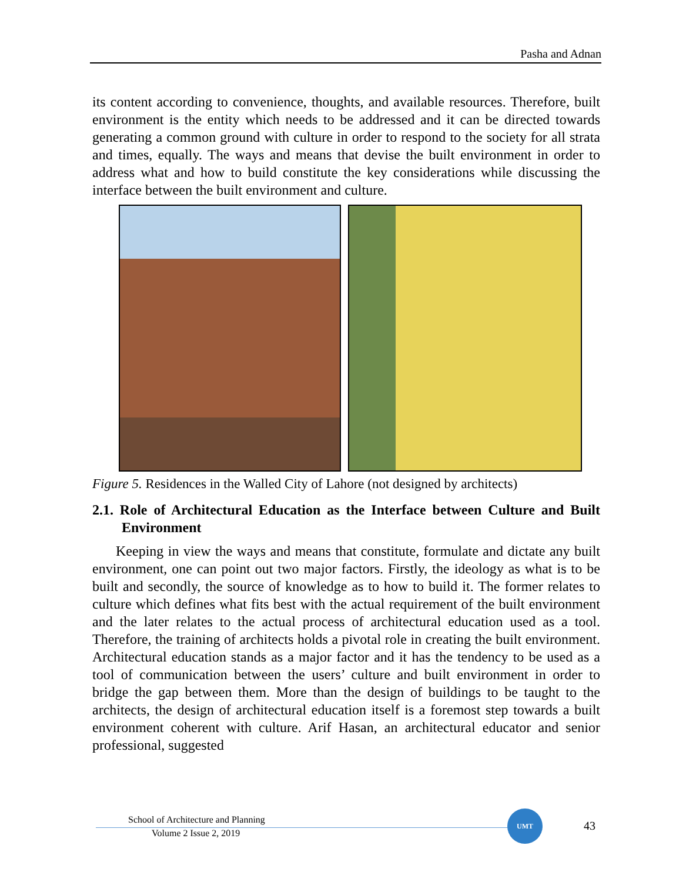Pasha and Adnan
its content according to convenience, thoughts, and available resources. Therefore, built environment is the entity which needs to be addressed and it can be directed towards generating a common ground with culture in order to respond to the society for all strata and times, equally. The ways and means that devise the built environment in order to address what and how to build constitute the key considerations while discussing the interface between the built environment and culture.
Figure 5. Residences in the Walled City of Lahore (not designed by architects)
2.1. Role of Architectural Education as the Interface between Culture and Built Environment
Keeping in view the ways and means that constitute, formulate and dictate any built environment, one can point out two major factors. Firstly, the ideology as what is to be built and secondly, the source of knowledge as to how to build it. The former relates to culture which defines what fits best with the actual requirement of the built environment and the later relates to the actual process of architectural education used as a tool. Therefore, the training of architects holds a pivotal role in creating the built environment. Architectural education stands as a major factor and it has the tendency to be used as a tool of communication between the users’ culture and built environment in order to bridge the gap between them. More than the design of buildings to be taught to the architects, the design of architectural education itself is a foremost step towards a built environment coherent with culture. Arif Hasan, an architectural educator and senior professional, suggested
School of Architecture and Planning
Volume 2 Issue 2, 2019
UMT
43